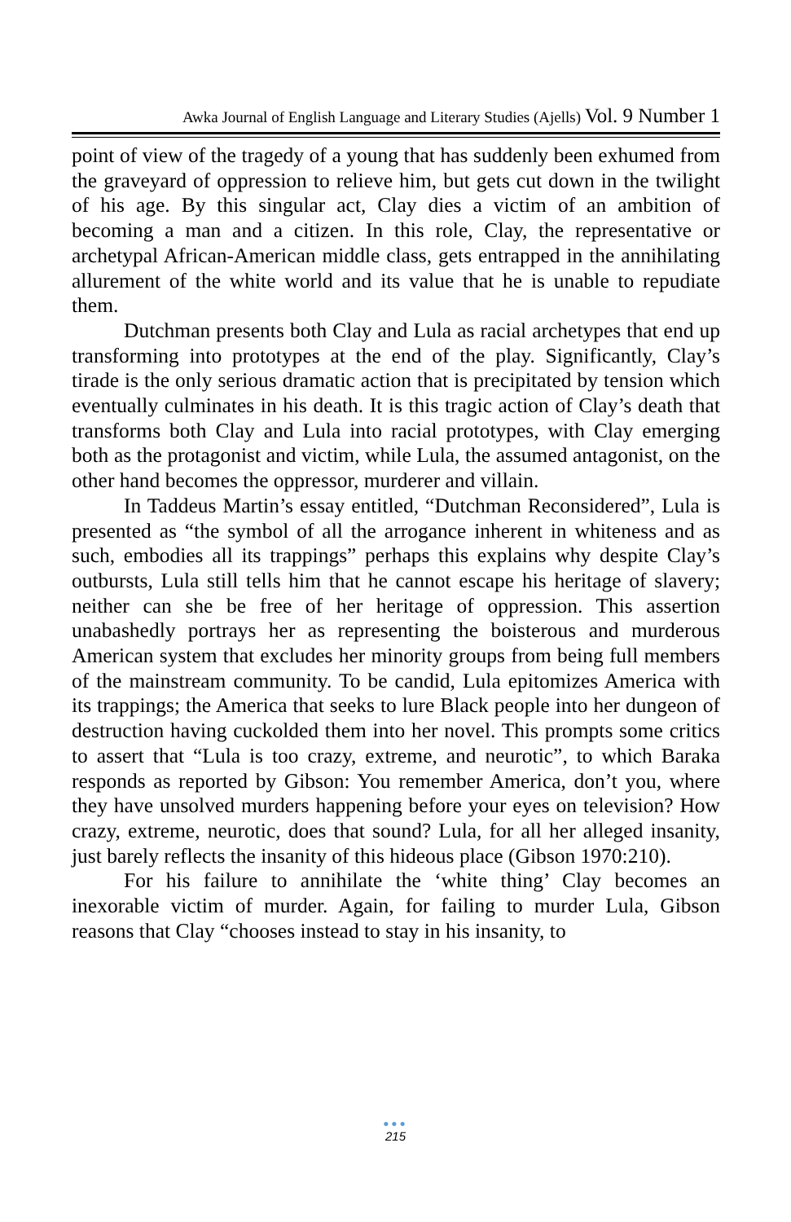Awka Journal of English Language and Literary Studies (Ajells) Vol. 9 Number 1
point of view of the tragedy of a young that has suddenly been exhumed from the graveyard of oppression to relieve him, but gets cut down in the twilight of his age. By this singular act, Clay dies a victim of an ambition of becoming a man and a citizen. In this role, Clay, the representative or archetypal African-American middle class, gets entrapped in the annihilating allurement of the white world and its value that he is unable to repudiate them.
Dutchman presents both Clay and Lula as racial archetypes that end up transforming into prototypes at the end of the play. Significantly, Clay’s tirade is the only serious dramatic action that is precipitated by tension which eventually culminates in his death. It is this tragic action of Clay’s death that transforms both Clay and Lula into racial prototypes, with Clay emerging both as the protagonist and victim, while Lula, the assumed antagonist, on the other hand becomes the oppressor, murderer and villain.
In Taddeus Martin’s essay entitled, “Dutchman Reconsidered”, Lula is presented as “the symbol of all the arrogance inherent in whiteness and as such, embodies all its trappings” perhaps this explains why despite Clay’s outbursts, Lula still tells him that he cannot escape his heritage of slavery; neither can she be free of her heritage of oppression. This assertion unabashedly portrays her as representing the boisterous and murderous American system that excludes her minority groups from being full members of the mainstream community. To be candid, Lula epitomizes America with its trappings; the America that seeks to lure Black people into her dungeon of destruction having cuckolded them into her novel. This prompts some critics to assert that “Lula is too crazy, extreme, and neurotic”, to which Baraka responds as reported by Gibson: You remember America, don’t you, where they have unsolved murders happening before your eyes on television? How crazy, extreme, neurotic, does that sound? Lula, for all her alleged insanity, just barely reflects the insanity of this hideous place (Gibson 1970:210).
For his failure to annihilate the ‘white thing’ Clay becomes an inexorable victim of murder. Again, for failing to murder Lula, Gibson reasons that Clay “chooses instead to stay in his insanity, to
●●●
215